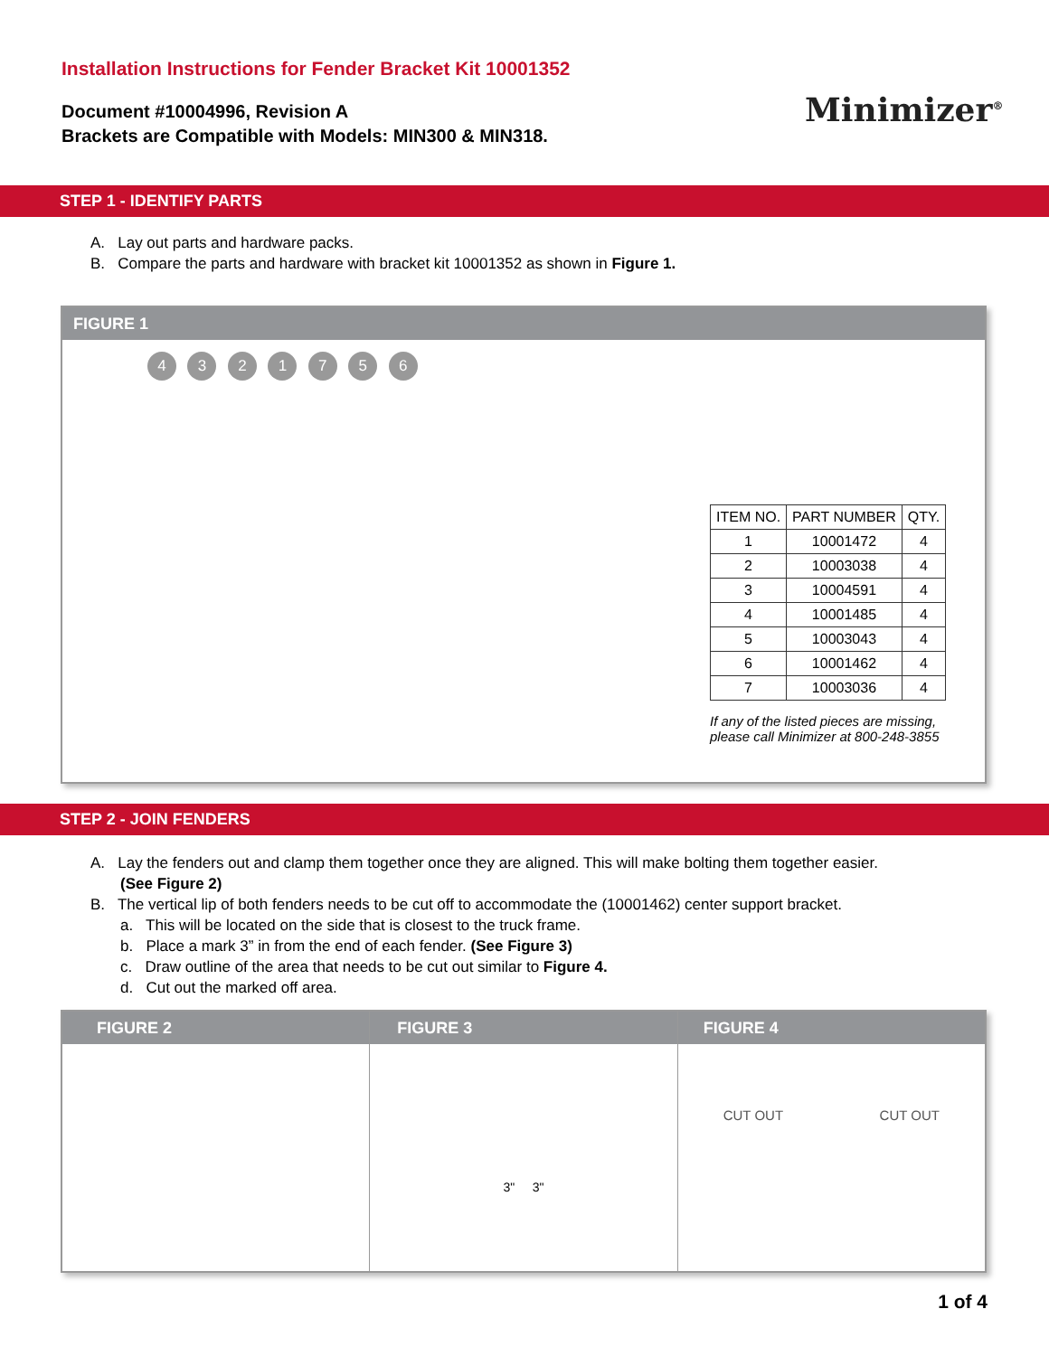Installation Instructions for Fender Bracket Kit 10001352
Document #10004996, Revision A
Brackets are Compatible with Models: MIN300 & MIN318.
Minimizer<sup>®</sup>
STEP 1 - IDENTIFY PARTS
A. Lay out parts and hardware packs.
B. Compare the parts and hardware with bracket kit 10001352 as shown in Figure 1.
FIGURE 1
4 3 2 1 7 5 6
| ITEM NO. | PART NUMBER | QTY. |
| --- | --- | --- |
| 1 | 10001472 | 4 |
| 2 | 10003038 | 4 |
| 3 | 10004591 | 4 |
| 4 | 10001485 | 4 |
| 5 | 10003043 | 4 |
| 6 | 10001462 | 4 |
| 7 | 10003036 | 4 |
If any of the listed pieces are missing,
please call Minimizer at 800-248-3855
STEP 2 - JOIN FENDERS
A. Lay the fenders out and clamp them together once they are aligned. This will make bolting them together easier.
(See Figure 2)
B. The vertical lip of both fenders needs to be cut off to accommodate the (10001462) center support bracket.
a. This will be located on the side that is closest to the truck frame.
b. Place a mark 3” in from the end of each fender. (See Figure 3)
c. Draw outline of the area that needs to be cut out similar to Figure 4.
d. Cut out the marked off area.
FIGURE 2 FIGURE 3
3" 3"
FIGURE 4
CUT OUT CUT OUT
1 of 4